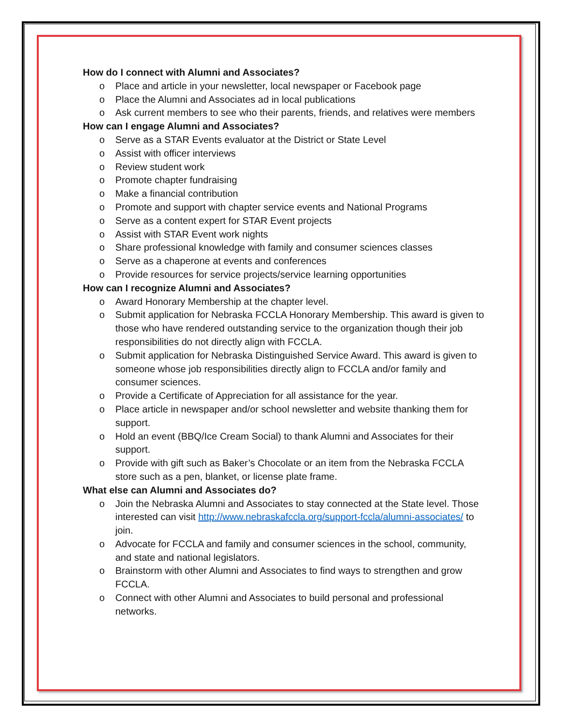How do I connect with Alumni and Associates?
o Place and article in your newsletter, local newspaper or Facebook page
o Place the Alumni and Associates ad in local publications
o Ask current members to see who their parents, friends, and relatives were members
How can I engage Alumni and Associates?
o Serve as a STAR Events evaluator at the District or State Level
o Assist with officer interviews
o Review student work
o Promote chapter fundraising
o Make a financial contribution
o Promote and support with chapter service events and National Programs
o Serve as a content expert for STAR Event projects
o Assist with STAR Event work nights
o Share professional knowledge with family and consumer sciences classes
o Serve as a chaperone at events and conferences
o Provide resources for service projects/service learning opportunities
How can I recognize Alumni and Associates?
o Award Honorary Membership at the chapter level.
o Submit application for Nebraska FCCLA Honorary Membership. This award is given to those who have rendered outstanding service to the organization though their job responsibilities do not directly align with FCCLA.
o Submit application for Nebraska Distinguished Service Award. This award is given to someone whose job responsibilities directly align to FCCLA and/or family and consumer sciences.
o Provide a Certificate of Appreciation for all assistance for the year.
o Place article in newspaper and/or school newsletter and website thanking them for support.
o Hold an event (BBQ/Ice Cream Social) to thank Alumni and Associates for their support.
o Provide with gift such as Baker’s Chocolate or an item from the Nebraska FCCLA store such as a pen, blanket, or license plate frame.
What else can Alumni and Associates do?
o Join the Nebraska Alumni and Associates to stay connected at the State level. Those interested can visit http://www.nebraskafccla.org/support-fccla/alumni-associates/ to join.
o Advocate for FCCLA and family and consumer sciences in the school, community, and state and national legislators.
o Brainstorm with other Alumni and Associates to find ways to strengthen and grow FCCLA.
o Connect with other Alumni and Associates to build personal and professional networks.